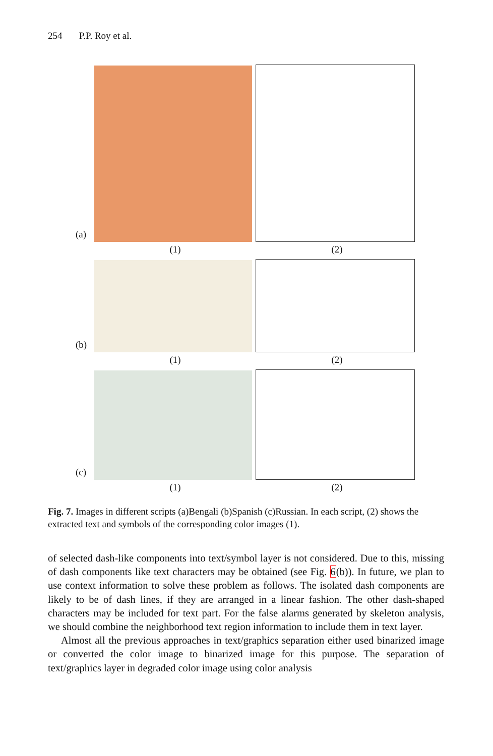254 P.P. Roy et al.
(a)
(1) (2)
(b)
(1) (2)
(c)
(1) (2)
Fig. 7. Images in different scripts (a)Bengali (b)Spanish (c)Russian. In each script, (2) shows the extracted text and symbols of the corresponding color images (1).
of selected dash-like components into text/symbol layer is not considered. Due to this, missing of dash components like text characters may be obtained (see Fig. 6(b)). In future, we plan to use context information to solve these problem as follows. The isolated dash components are likely to be of dash lines, if they are arranged in a linear fashion. The other dash-shaped characters may be included for text part. For the false alarms generated by skeleton analysis, we should combine the neighborhood text region information to include them in text layer.
Almost all the previous approaches in text/graphics separation either used binarized image or converted the color image to binarized image for this purpose. The separation of text/graphics layer in degraded color image using color analysis